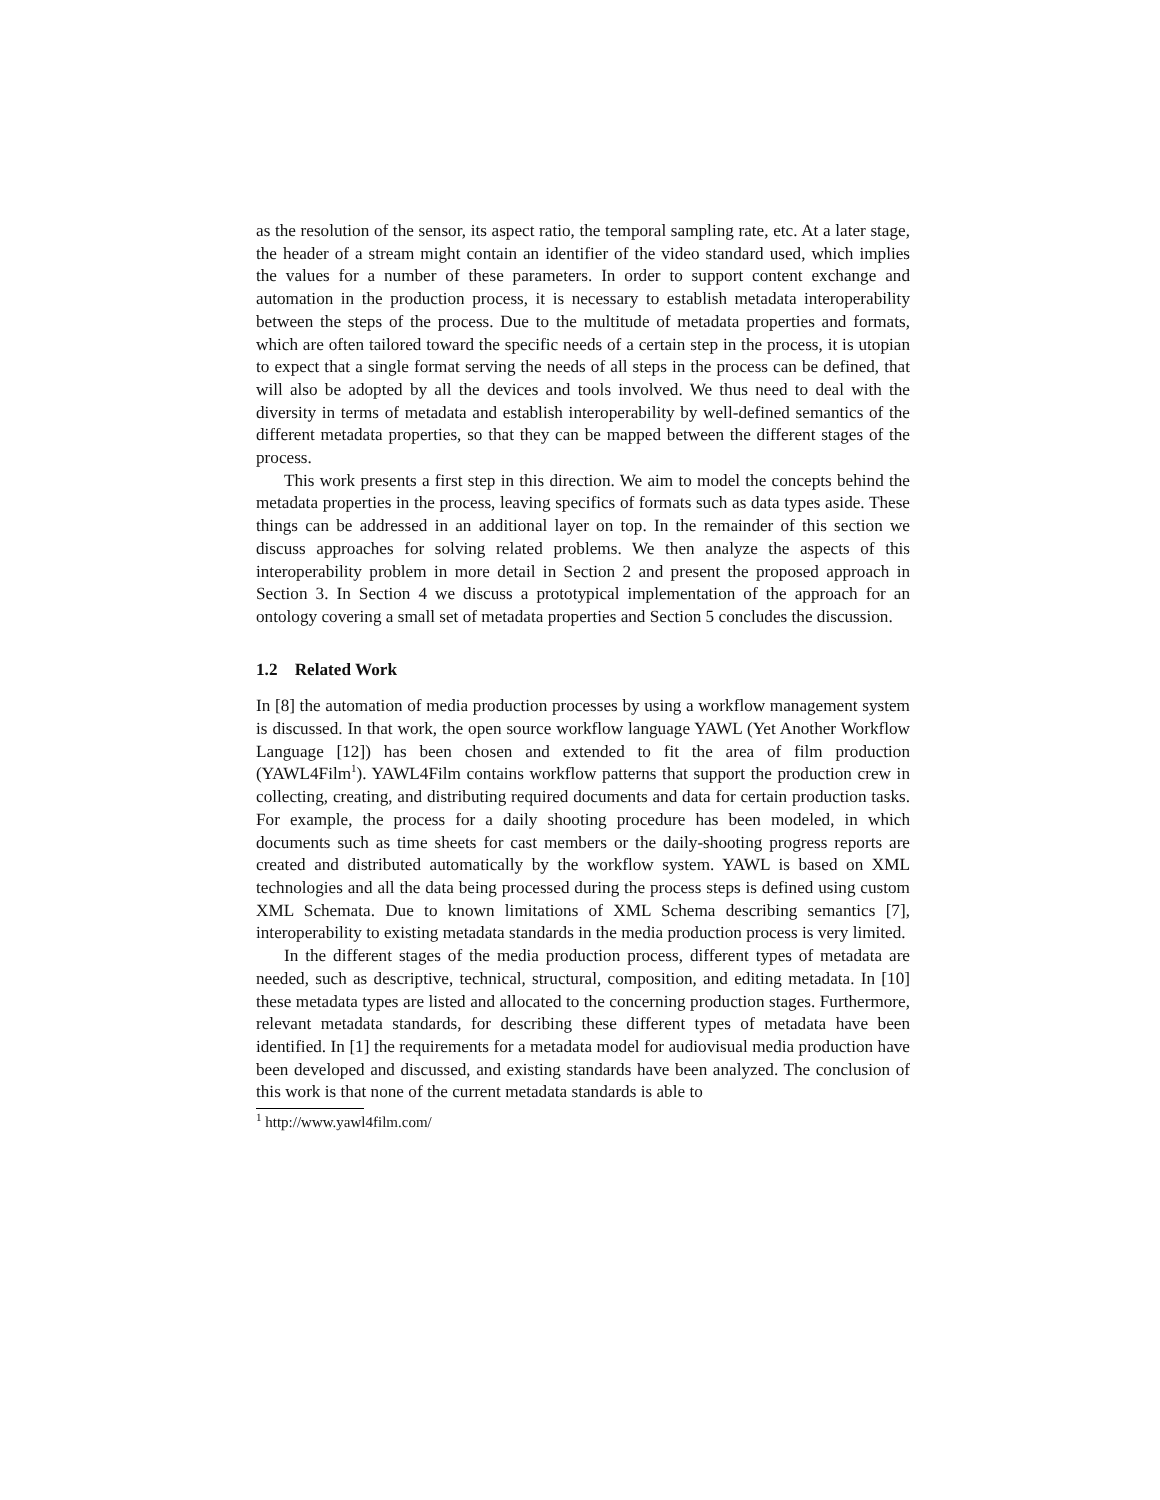as the resolution of the sensor, its aspect ratio, the temporal sampling rate, etc. At a later stage, the header of a stream might contain an identifier of the video standard used, which implies the values for a number of these parameters. In order to support content exchange and automation in the production process, it is necessary to establish metadata interoperability between the steps of the process. Due to the multitude of metadata properties and formats, which are often tailored toward the specific needs of a certain step in the process, it is utopian to expect that a single format serving the needs of all steps in the process can be defined, that will also be adopted by all the devices and tools involved. We thus need to deal with the diversity in terms of metadata and establish interoperability by well-defined semantics of the different metadata properties, so that they can be mapped between the different stages of the process.
This work presents a first step in this direction. We aim to model the concepts behind the metadata properties in the process, leaving specifics of formats such as data types aside. These things can be addressed in an additional layer on top. In the remainder of this section we discuss approaches for solving related problems. We then analyze the aspects of this interoperability problem in more detail in Section 2 and present the proposed approach in Section 3. In Section 4 we discuss a prototypical implementation of the approach for an ontology covering a small set of metadata properties and Section 5 concludes the discussion.
1.2 Related Work
In [8] the automation of media production processes by using a workflow management system is discussed. In that work, the open source workflow language YAWL (Yet Another Workflow Language [12]) has been chosen and extended to fit the area of film production (YAWL4Film<sup>1</sup>). YAWL4Film contains workflow patterns that support the production crew in collecting, creating, and distributing required documents and data for certain production tasks. For example, the process for a daily shooting procedure has been modeled, in which documents such as time sheets for cast members or the daily-shooting progress reports are created and distributed automatically by the workflow system. YAWL is based on XML technologies and all the data being processed during the process steps is defined using custom XML Schemata. Due to known limitations of XML Schema describing semantics [7], interoperability to existing metadata standards in the media production process is very limited.
In the different stages of the media production process, different types of metadata are needed, such as descriptive, technical, structural, composition, and editing metadata. In [10] these metadata types are listed and allocated to the concerning production stages. Furthermore, relevant metadata standards, for describing these different types of metadata have been identified. In [1] the requirements for a metadata model for audiovisual media production have been developed and discussed, and existing standards have been analyzed. The conclusion of this work is that none of the current metadata standards is able to
<sup>1</sup> http://www.yawl4film.com/